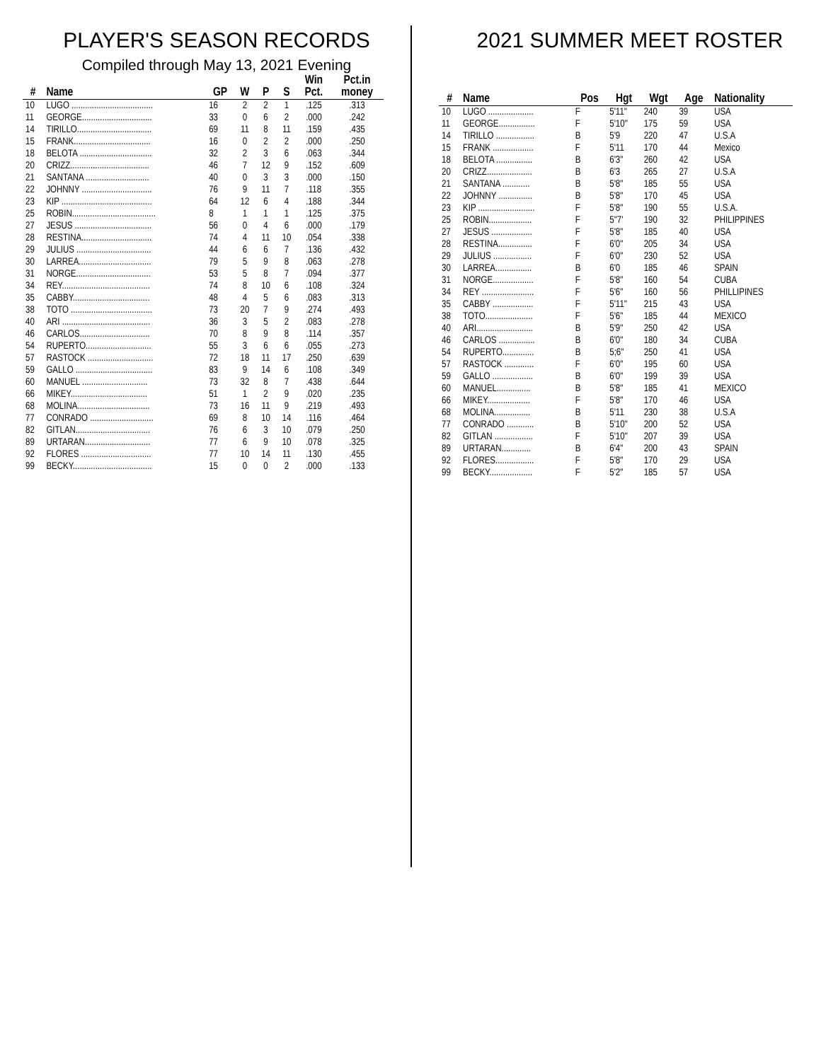PLAYER'S SEASON RECORDS
Compiled through May 13, 2021 Evening
| # | Name | GP | W | P | S | Win Pct. | Pct.in money |
| --- | --- | --- | --- | --- | --- | --- | --- |
| 10 | LUGO .................................... | 16 | 2 | 2 | 1 | .125 | .313 |
| 11 | GEORGE............................... | 33 | 0 | 6 | 2 | .000 | .242 |
| 14 | TIRILLO................................. | 69 | 11 | 8 | 11 | .159 | .435 |
| 15 | FRANK.................................. | 16 | 0 | 2 | 2 | .000 | .250 |
| 18 | BELOTA ................................ | 32 | 2 | 3 | 6 | .063 | .344 |
| 20 | CRIZZ................................... | 46 | 7 | 12 | 9 | .152 | .609 |
| 21 | SANTANA ............................ | 40 | 0 | 3 | 3 | .000 | .150 |
| 22 | JOHNNY ............................... | 76 | 9 | 11 | 7 | .118 | .355 |
| 23 | KIP ........................................ | 64 | 12 | 6 | 4 | .188 | .344 |
| 25 | ROBIN..................................... | 8 | 1 | 1 | 1 | .125 | .375 |
| 27 | JESUS .................................. | 56 | 0 | 4 | 6 | .000 | .179 |
| 28 | RESTINA............................... | 74 | 4 | 11 | 10 | .054 | .338 |
| 29 | JULIUS ................................. | 44 | 6 | 6 | 7 | .136 | .432 |
| 30 | LARREA................................ | 79 | 5 | 9 | 8 | .063 | .278 |
| 31 | NORGE................................. | 53 | 5 | 8 | 7 | .094 | .377 |
| 34 | REY....................................... | 74 | 8 | 10 | 6 | .108 | .324 |
| 35 | CABBY.................................. | 48 | 4 | 5 | 6 | .083 | .313 |
| 38 | TOTO .................................... | 73 | 20 | 7 | 9 | .274 | .493 |
| 40 | ARI ....................................... | 36 | 3 | 5 | 2 | .083 | .278 |
| 46 | CARLOS............................... | 70 | 8 | 9 | 8 | .114 | .357 |
| 54 | RUPERTO............................. | 55 | 3 | 6 | 6 | .055 | .273 |
| 57 | RASTOCK ............................. | 72 | 18 | 11 | 17 | .250 | .639 |
| 59 | GALLO .................................. | 83 | 9 | 14 | 6 | .108 | .349 |
| 60 | MANUEL ............................. | 73 | 32 | 8 | 7 | .438 | .644 |
| 66 | MIKEY.................................. | 51 | 1 | 2 | 9 | .020 | .235 |
| 68 | MOLINA................................ | 73 | 16 | 11 | 9 | .219 | .493 |
| 77 | CONRADO ............................ | 69 | 8 | 10 | 14 | .116 | .464 |
| 82 | GITLAN................................. | 76 | 6 | 3 | 10 | .079 | .250 |
| 89 | URTARAN............................. | 77 | 6 | 9 | 10 | .078 | .325 |
| 92 | FLORES ............................... | 77 | 10 | 14 | 11 | .130 | .455 |
| 99 | BECKY................................... | 15 | 0 | 0 | 2 | .000 | .133 |
2021 SUMMER MEET ROSTER
| # | Name | Pos | Hgt | Wgt | Age | Nationality |
| --- | --- | --- | --- | --- | --- | --- |
| 10 | LUGO .................... | F | 5'11" | 240 | 39 | USA |
| 11 | GEORGE................ | F | 5'10" | 175 | 59 | USA |
| 14 | TIRILLO ................. | B | 5'9 | 220 | 47 | U.S.A |
| 15 | FRANK .................. | F | 5'11 | 170 | 44 | Mexico |
| 18 | BELOTA ................ | B | 6'3" | 260 | 42 | USA |
| 20 | CRIZZ.................... | B | 6'3 | 265 | 27 | U.S.A |
| 21 | SANTANA ............ | B | 5'8" | 185 | 55 | USA |
| 22 | JOHNNY ............... | B | 5'8" | 170 | 45 | USA |
| 23 | KIP ......................... | F | 5'8" | 190 | 55 | U.S.A. |
| 25 | ROBIN................... | F | 5"7' | 190 | 32 | PHILIPPINES |
| 27 | JESUS .................. | F | 5'8" | 185 | 40 | USA |
| 28 | RESTINA............... | F | 6'0" | 205 | 34 | USA |
| 29 | JULIUS ................. | F | 6'0" | 230 | 52 | USA |
| 30 | LARREA................ | B | 6'0 | 185 | 46 | SPAIN |
| 31 | NORGE.................. | F | 5'8" | 160 | 54 | CUBA |
| 34 | REY ....................... | F | 5'6" | 160 | 56 | PHILLIPINES |
| 35 | CABBY .................. | F | 5'11" | 215 | 43 | USA |
| 38 | TOTO..................... | F | 5'6" | 185 | 44 | MEXICO |
| 40 | ARI......................... | B | 5'9" | 250 | 42 | USA |
| 46 | CARLOS ................ | B | 6'0" | 180 | 34 | CUBA |
| 54 | RUPERTO.............. | B | 5;6" | 250 | 41 | USA |
| 57 | RASTOCK ............. | F | 6'0" | 195 | 60 | USA |
| 59 | GALLO .................. | B | 6'0" | 199 | 39 | USA |
| 60 | MANUEL............... | B | 5'8" | 185 | 41 | MEXICO |
| 66 | MIKEY................... | F | 5'8" | 170 | 46 | USA |
| 68 | MOLINA................ | B | 5'11 | 230 | 38 | U.S.A |
| 77 | CONRADO ............ | B | 5'10" | 200 | 52 | USA |
| 82 | GITLAN ................. | F | 5'10" | 207 | 39 | USA |
| 89 | URTARAN............. | B | 6'4" | 200 | 43 | SPAIN |
| 92 | FLORES................. | F | 5'8" | 170 | 29 | USA |
| 99 | BECKY................... | F | 5'2" | 185 | 57 | USA |